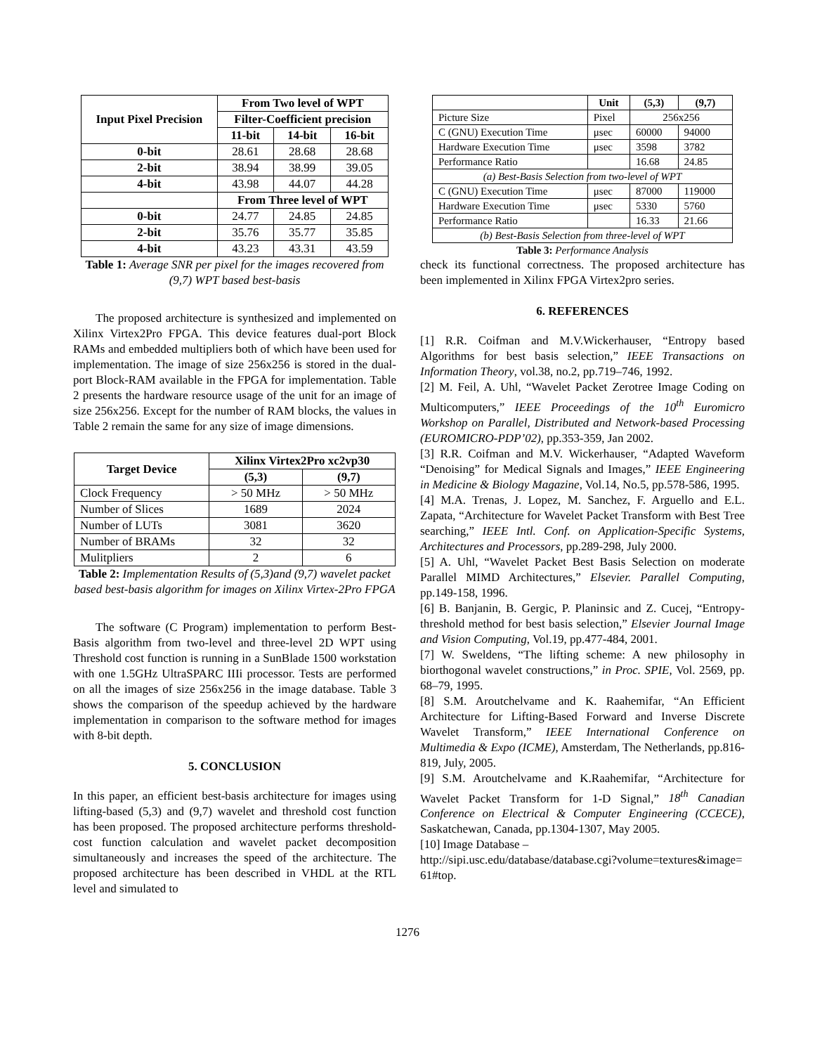| Input Pixel Precision | From Two level of WPT | | |
| --- | --- | --- | --- |
| | Filter-Coefficient precision | | |
| | 11-bit | 14-bit | 16-bit |
| 0-bit | 28.61 | 28.68 | 28.68 |
| 2-bit | 38.94 | 38.99 | 39.05 |
| 4-bit | 43.98 | 44.07 | 44.28 |
| | From Three level of WPT | | |
| 0-bit | 24.77 | 24.85 | 24.85 |
| 2-bit | 35.76 | 35.77 | 35.85 |
| 4-bit | 43.23 | 43.31 | 43.59 |
Table 1: Average SNR per pixel for the images recovered from (9,7) WPT based best-basis
The proposed architecture is synthesized and implemented on Xilinx Virtex2Pro FPGA. This device features dual-port Block RAMs and embedded multipliers both of which have been used for implementation. The image of size 256x256 is stored in the dual-port Block-RAM available in the FPGA for implementation. Table 2 presents the hardware resource usage of the unit for an image of size 256x256. Except for the number of RAM blocks, the values in Table 2 remain the same for any size of image dimensions.
| Target Device | Xilinx Virtex2Pro xc2vp30 | |
| --- | --- | --- |
| | (5,3) | (9,7) |
| Clock Frequency | > 50 MHz | > 50 MHz |
| Number of Slices | 1689 | 2024 |
| Number of LUTs | 3081 | 3620 |
| Number of BRAMs | 32 | 32 |
| Mulitpliers | 2 | 6 |
Table 2: Implementation Results of (5,3)and (9,7) wavelet packet based best-basis algorithm for images on Xilinx Virtex-2Pro FPGA
The software (C Program) implementation to perform Best-Basis algorithm from two-level and three-level 2D WPT using Threshold cost function is running in a SunBlade 1500 workstation with one 1.5GHz UltraSPARC IIIi processor. Tests are performed on all the images of size 256x256 in the image database. Table 3 shows the comparison of the speedup achieved by the hardware implementation in comparison to the software method for images with 8-bit depth.
5. CONCLUSION
In this paper, an efficient best-basis architecture for images using lifting-based (5,3) and (9,7) wavelet and threshold cost function has been proposed. The proposed architecture performs threshold-cost function calculation and wavelet packet decomposition simultaneously and increases the speed of the architecture. The proposed architecture has been described in VHDL at the RTL level and simulated to
| | Unit | (5,3) | (9,7) |
| --- | --- | --- | --- |
| Picture Size | Pixel | 256x256 | |
| C (GNU) Execution Time | μsec | 60000 | 94000 |
| Hardware Execution Time | μsec | 3598 | 3782 |
| Performance Ratio | | 16.68 | 24.85 |
| (a) Best-Basis Selection from two-level of WPT | | | |
| C (GNU) Execution Time | μsec | 87000 | 119000 |
| Hardware Execution Time | μsec | 5330 | 5760 |
| Performance Ratio | | 16.33 | 21.66 |
| (b) Best-Basis Selection from three-level of WPT | | | |
Table 3: Performance Analysis
check its functional correctness. The proposed architecture has been implemented in Xilinx FPGA Virtex2pro series.
6. REFERENCES
[1] R.R. Coifman and M.V.Wickerhauser, “Entropy based Algorithms for best basis selection,” IEEE Transactions on Information Theory, vol.38, no.2, pp.719–746, 1992.
[2] M. Feil, A. Uhl, “Wavelet Packet Zerotree Image Coding on Multicomputers,” IEEE Proceedings of the 10<sup>th</sup> Euromicro Workshop on Parallel, Distributed and Network-based Processing (EUROMICRO-PDP’02), pp.353-359, Jan 2002.
[3] R.R. Coifman and M.V. Wickerhauser, “Adapted Waveform “Denoising” for Medical Signals and Images,” IEEE Engineering in Medicine & Biology Magazine, Vol.14, No.5, pp.578-586, 1995.
[4] M.A. Trenas, J. Lopez, M. Sanchez, F. Arguello and E.L. Zapata, “Architecture for Wavelet Packet Transform with Best Tree searching,” IEEE Intl. Conf. on Application-Specific Systems, Architectures and Processors, pp.289-298, July 2000.
[5] A. Uhl, “Wavelet Packet Best Basis Selection on moderate Parallel MIMD Architectures,” Elsevier. Parallel Computing, pp.149-158, 1996.
[6] B. Banjanin, B. Gergic, P. Planinsic and Z. Cucej, “Entropy-threshold method for best basis selection,” Elsevier Journal Image and Vision Computing, Vol.19, pp.477-484, 2001.
[7] W. Sweldens, “The lifting scheme: A new philosophy in biorthogonal wavelet constructions,” in Proc. SPIE, Vol. 2569, pp. 68–79, 1995.
[8] S.M. Aroutchelvame and K. Raahemifar, “An Efficient Architecture for Lifting-Based Forward and Inverse Discrete Wavelet Transform,” IEEE International Conference on Multimedia & Expo (ICME), Amsterdam, The Netherlands, pp.816-819, July, 2005.
[9] S.M. Aroutchelvame and K.Raahemifar, “Architecture for Wavelet Packet Transform for 1-D Signal,” 18<sup>th</sup> Canadian Conference on Electrical & Computer Engineering (CCECE), Saskatchewan, Canada, pp.1304-1307, May 2005.
[10] Image Database –
http://sipi.usc.edu/database/database.cgi?volume=textures&image=61#top.
1276